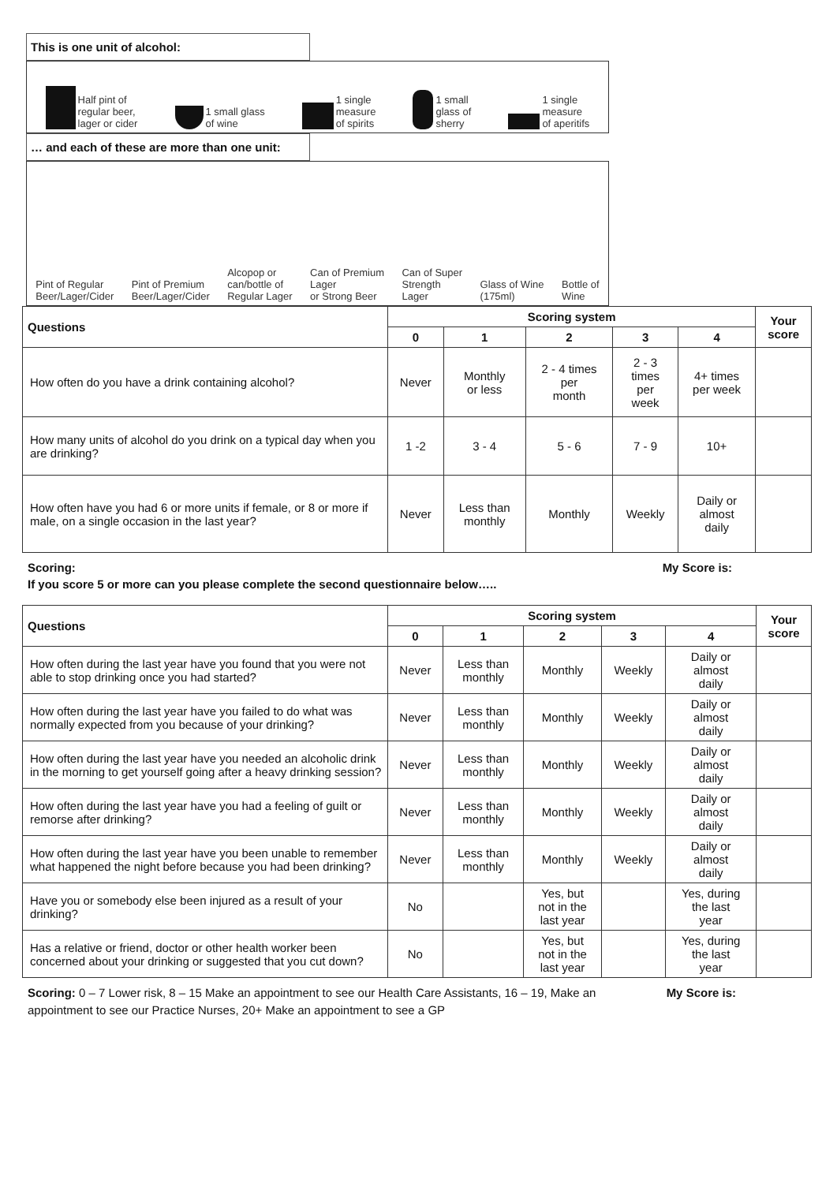This is one unit of alcohol:
Half pint of
regular beer,
lager or cider
1 small glass
of wine
1 single
measure
of spirits
1 small
glass of
sherry
1 single
measure
of aperitifs
… and each of these are more than one unit:
Pint of Regular
Beer/Lager/Cider
Pint of Premium
Beer/Lager/Cider
Alcopop or
can/bottle of
Regular Lager
Can of Premium
Lager
or Strong Beer
Can of Super
Strength
Lager
Glass of Wine
(175ml)
Bottle of
Wine
| Questions | Scoring system | | | | | Your score |
| --- | --- | --- | --- | --- | --- | --- |
| | 0 | 1 | 2 | 3 | 4 | |
| How often do you have a drink containing alcohol? | Never | Monthly or less | 2 - 4 times per month | 2 - 3 times per week | 4+ times per week | |
| How many units of alcohol do you drink on a typical day when you are drinking? | 1 -2 | 3 - 4 | 5 - 6 | 7 - 9 | 10+ | |
| How often have you had 6 or more units if female, or 8 or more if male, on a single occasion in the last year? | Never | Less than monthly | Monthly | Weekly | Daily or almost daily | |
Scoring: My Score is:
If you score 5 or more can you please complete the second questionnaire below…..
| Questions | Scoring system | | | | | Your score |
| --- | --- | --- | --- | --- | --- | --- |
| | 0 | 1 | 2 | 3 | 4 | |
| How often during the last year have you found that you were not able to stop drinking once you had started? | Never | Less than monthly | Monthly | Weekly | Daily or almost daily | |
| How often during the last year have you failed to do what was normally expected from you because of your drinking? | Never | Less than monthly | Monthly | Weekly | Daily or almost daily | |
| How often during the last year have you needed an alcoholic drink in the morning to get yourself going after a heavy drinking session? | Never | Less than monthly | Monthly | Weekly | Daily or almost daily | |
| How often during the last year have you had a feeling of guilt or remorse after drinking? | Never | Less than monthly | Monthly | Weekly | Daily or almost daily | |
| How often during the last year have you been unable to remember what happened the night before because you had been drinking? | Never | Less than monthly | Monthly | Weekly | Daily or almost daily | |
| Have you or somebody else been injured as a result of your drinking? | No | | Yes, but not in the last year | | Yes, during the last year | |
| Has a relative or friend, doctor or other health worker been concerned about your drinking or suggested that you cut down? | No | | Yes, but not in the last year | | Yes, during the last year | |
Scoring: 0 – 7 Lower risk, 8 – 15 Make an appointment to see our Health Care Assistants, 16 – 19, Make an appointment to see our Practice Nurses, 20+ Make an appointment to see a GP
My Score is: